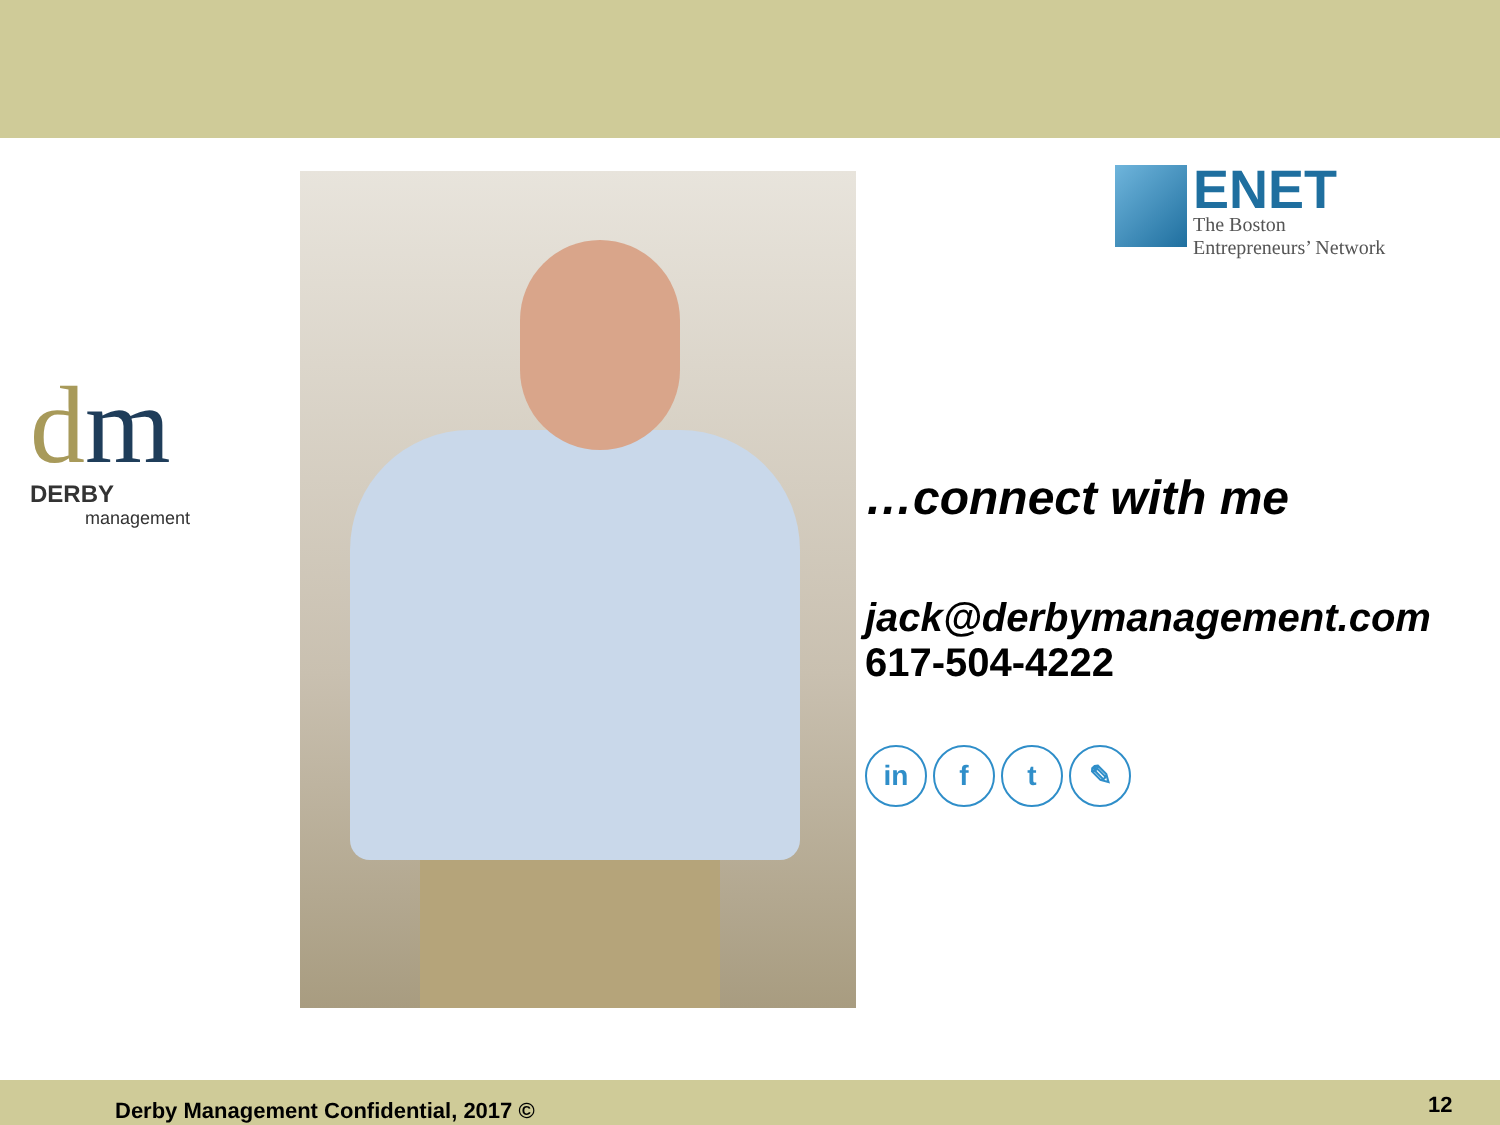dm
DERBY
management
ENET
The Boston
Entrepreneurs’ Network
…connect with me
jack@derbymanagement.com
617-504-4222
in f t ✎
Derby Management Confidential, 2017 ©
12